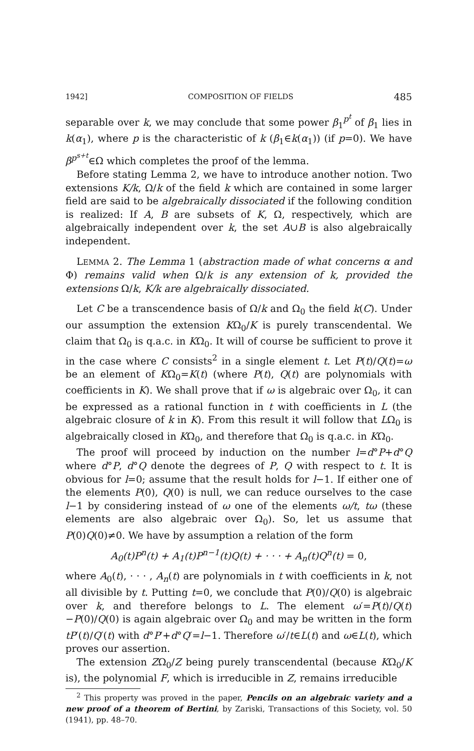1942] COMPOSITION OF FIELDS 485
separable over k, we may conclude that some power β<sub>1</sub><sup>p<sup>t</sup></sup> of β<sub>1</sub> lies in k(α<sub>1</sub>), where p is the characteristic of k (β<sub>1</sub>∈k(α<sub>1</sub>)) (if p=0). We have β<sup>p<sup>s+t</sup></sup>∈Ω which completes the proof of the lemma.
Before stating Lemma 2, we have to introduce another notion. Two extensions K/k, Ω/k of the field k which are contained in some larger field are said to be algebraically dissociated if the following condition is realized: If A, B are subsets of K, Ω, respectively, which are algebraically independent over k, the set A∪B is also algebraically independent.
LEMMA 2. The Lemma 1 (abstraction made of what concerns α and Φ) remains valid when Ω/k is any extension of k, provided the extensions Ω/k, K/k are algebraically dissociated.
Let C be a transcendence basis of Ω/k and Ω<sub>0</sub> the field k(C). Under our assumption the extension KΩ<sub>0</sub>/K is purely transcendental. We claim that Ω<sub>0</sub> is q.a.c. in KΩ<sub>0</sub>. It will of course be sufficient to prove it in the case where C consists<sup>2</sup> in a single element t. Let P(t)/Q(t)=ω be an element of KΩ<sub>0</sub>=K(t) (where P(t), Q(t) are polynomials with coefficients in K). We shall prove that if ω is algebraic over Ω<sub>0</sub>, it can be expressed as a rational function in t with coefficients in L (the algebraic closure of k in K). From this result it will follow that LΩ<sub>0</sub> is algebraically closed in KΩ<sub>0</sub>, and therefore that Ω<sub>0</sub> is q.a.c. in KΩ<sub>0</sub>.
The proof will proceed by induction on the number l=d°P+d°Q where d°P, d°Q denote the degrees of P, Q with respect to t. It is obvious for l=0; assume that the result holds for l−1. If either one of the elements P(0), Q(0) is null, we can reduce ourselves to the case l−1 by considering instead of ω one of the elements ω/t, tω (these elements are also algebraic over Ω<sub>0</sub>). So, let us assume that P(0)Q(0)≠0. We have by assumption a relation of the form
A<sub>0</sub>(t)P<sup>n</sup>(t) + A<sub>1</sub>(t)P<sup>n−1</sup>(t)Q(t) + · · · + A<sub>n</sub>(t)Q<sup>n</sup>(t) = 0,
where A<sub>0</sub>(t), · · · , A<sub>n</sub>(t) are polynomials in t with coefficients in k, not all divisible by t. Putting t=0, we conclude that P(0)/Q(0) is algebraic over k, and therefore belongs to L. The element ω′=P(t)/Q(t) −P(0)/Q(0) is again algebraic over Ω<sub>0</sub> and may be written in the form tP′(t)/Q′(t) with d°P′+d°Q′=l−1. Therefore ω′/t∈L(t) and ω∈L(t), which proves our assertion.
The extension ZΩ<sub>0</sub>/Z being purely transcendental (because KΩ<sub>0</sub>/K is), the polynomial F, which is irreducible in Z, remains irreducible
<sup>2</sup> This property was proved in the paper, Pencils on an algebraic variety and a new proof of a theorem of Bertini, by Zariski, Transactions of this Society, vol. 50 (1941), pp. 48–70.